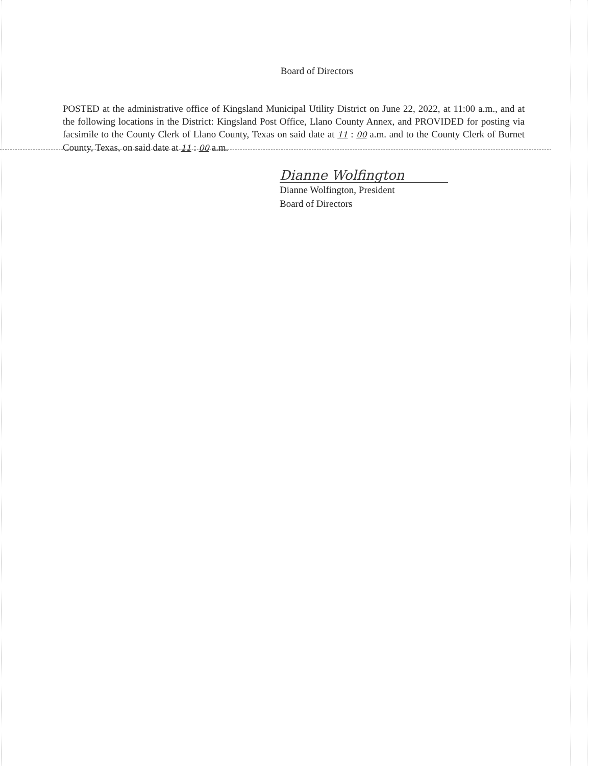Board of Directors
POSTED at the administrative office of Kingsland Municipal Utility District on June 22, 2022, at 11:00 a.m., and at the following locations in the District: Kingsland Post Office, Llano County Annex, and PROVIDED for posting via facsimile to the County Clerk of Llano County, Texas on said date at 11 : 00 a.m. and to the County Clerk of Burnet County, Texas, on said date at 11 : 00 a.m.
Dianne Wolfington
Dianne Wolfington, President
Board of Directors